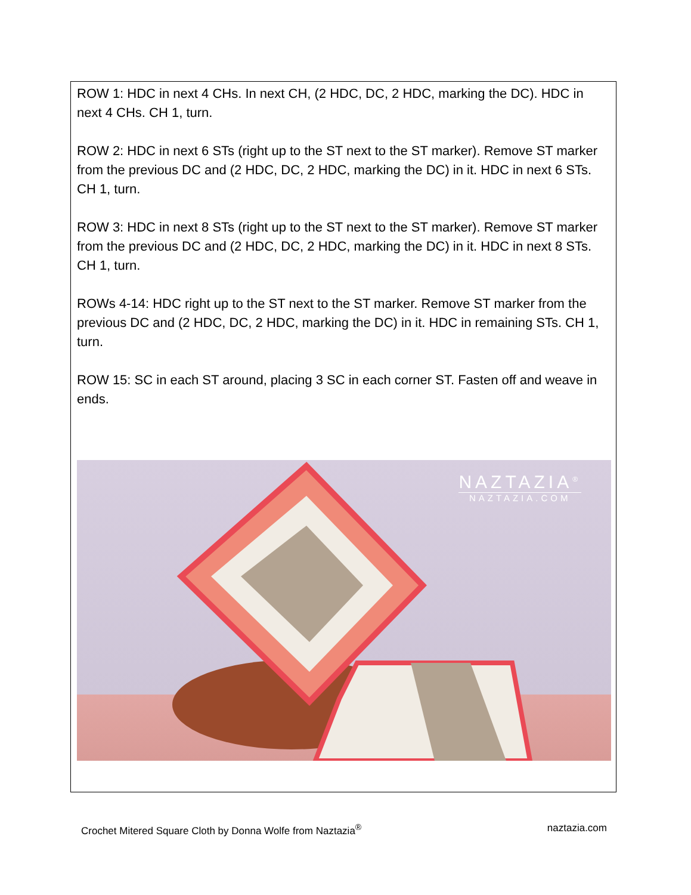ROW 1: HDC in next 4 CHs. In next CH, (2 HDC, DC, 2 HDC, marking the DC). HDC in next 4 CHs. CH 1, turn.
ROW 2: HDC in next 6 STs (right up to the ST next to the ST marker). Remove ST marker from the previous DC and (2 HDC, DC, 2 HDC, marking the DC) in it. HDC in next 6 STs. CH 1, turn.
ROW 3: HDC in next 8 STs (right up to the ST next to the ST marker). Remove ST marker from the previous DC and (2 HDC, DC, 2 HDC, marking the DC) in it. HDC in next 8 STs. CH 1, turn.
ROWs 4-14: HDC right up to the ST next to the ST marker. Remove ST marker from the previous DC and (2 HDC, DC, 2 HDC, marking the DC) in it. HDC in remaining STs. CH 1, turn.
ROW 15: SC in each ST around, placing 3 SC in each corner ST. Fasten off and weave in ends.
NAZTAZIA<sup>®</sup>
NAZTAZIA.COM
Crochet Mitered Square Cloth by Donna Wolfe from Naztazia<sup>®</sup> naztazia.com